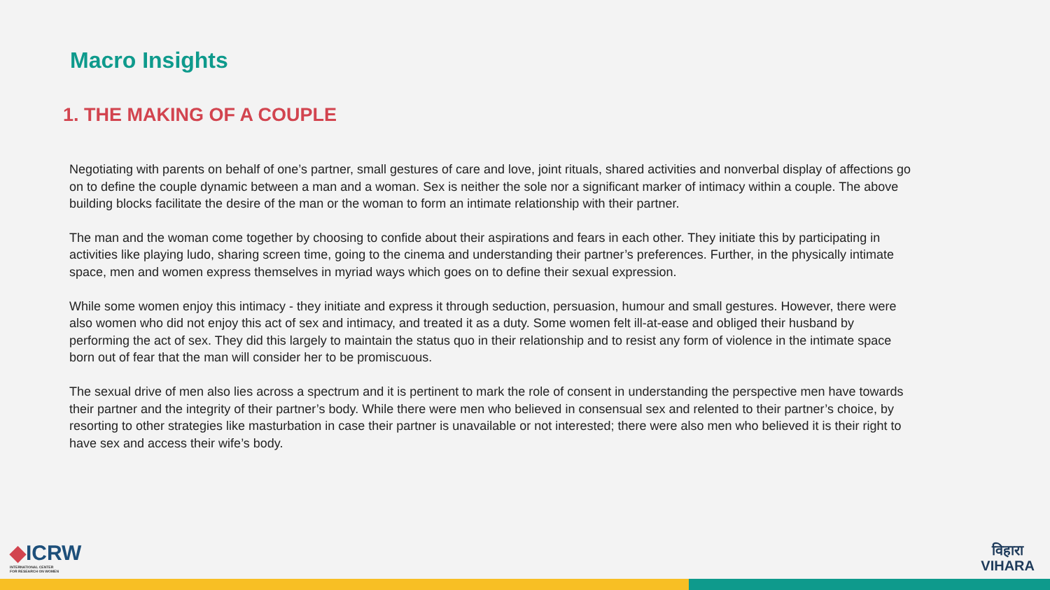Macro Insights
1. THE MAKING OF A COUPLE
Negotiating with parents on behalf of one’s partner, small gestures of care and love, joint rituals, shared activities and nonverbal display of affections go on to define the couple dynamic between a man and a woman. Sex is neither the sole nor a significant marker of intimacy within a couple. The above building blocks facilitate the desire of the man or the woman to form an intimate relationship with their partner.
The man and the woman come together by choosing to confide about their aspirations and fears in each other. They initiate this by participating in activities like playing ludo, sharing screen time, going to the cinema and understanding their partner’s preferences. Further, in the physically intimate space, men and women express themselves in myriad ways which goes on to define their sexual expression.
While some women enjoy this intimacy - they initiate and express it through seduction, persuasion, humour and small gestures. However, there were also women who did not enjoy this act of sex and intimacy, and treated it as a duty. Some women felt ill-at-ease and obliged their husband by performing the act of sex. They did this largely to maintain the status quo in their relationship and to resist any form of violence in the intimate space born out of fear that the man will consider her to be promiscuous.
The sexual drive of men also lies across a spectrum and it is pertinent to mark the role of consent in understanding the perspective men have towards their partner and the integrity of their partner’s body. While there were men who believed in consensual sex and relented to their partner’s choice, by resorting to other strategies like masturbation in case their partner is unavailable or not interested; there were also men who believed it is their right to have sex and access their wife’s body.
◆ICRW
INTERNATIONAL CENTER
FOR RESEARCH ON WOMEN
विहारा
VIHARA